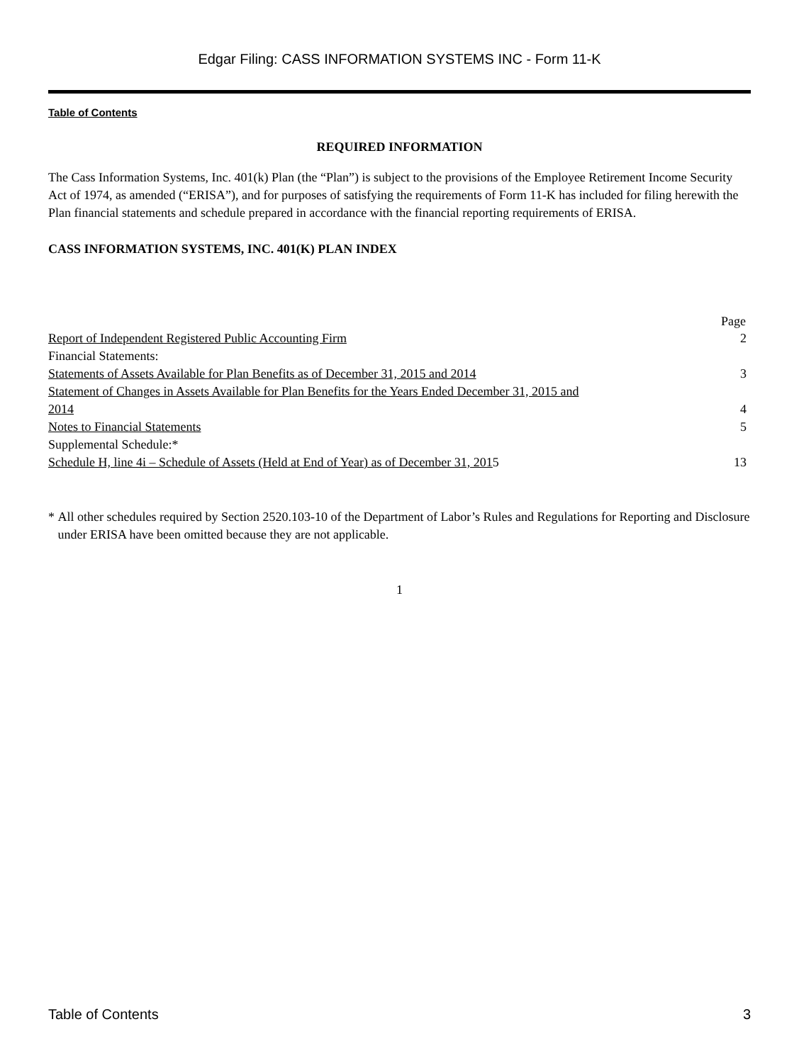Edgar Filing: CASS INFORMATION SYSTEMS INC - Form 11-K
Table of Contents
REQUIRED INFORMATION
The Cass Information Systems, Inc. 401(k) Plan (the “Plan”) is subject to the provisions of the Employee Retirement Income Security Act of 1974, as amended (“ERISA”), and for purposes of satisfying the requirements of Form 11-K has included for filing herewith the Plan financial statements and schedule prepared in accordance with the financial reporting requirements of ERISA.
CASS INFORMATION SYSTEMS, INC. 401(K) PLAN INDEX
| | Page |
| Report of Independent Registered Public Accounting Firm | 2 |
| Financial Statements: | |
| Statements of Assets Available for Plan Benefits as of December 31, 2015 and 2014 | 3 |
| Statement of Changes in Assets Available for Plan Benefits for the Years Ended December 31, 2015 and 2014 | 4 |
| Notes to Financial Statements | 5 |
| Supplemental Schedule:* | |
| Schedule H, line 4i – Schedule of Assets (Held at End of Year) as of December 31, 201 5 | 13 |
* All other schedules required by Section 2520.103-10 of the Department of Labor’s Rules and Regulations for Reporting and Disclosure under ERISA have been omitted because they are not applicable.
1
Table of Contents 3